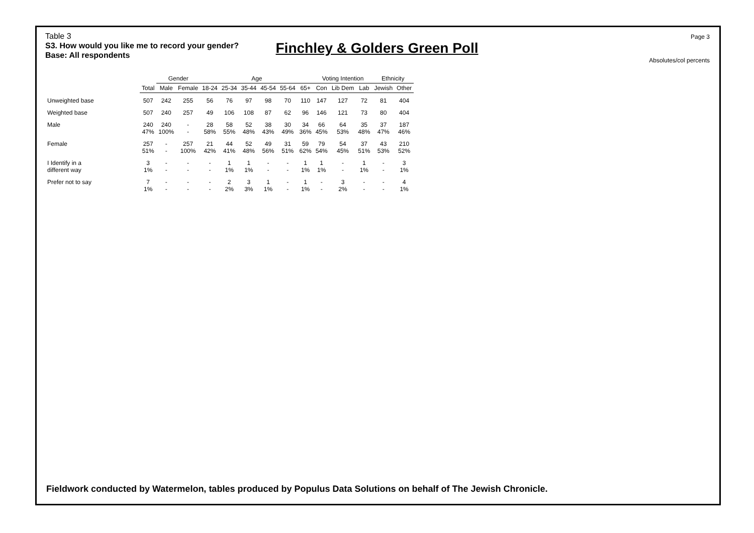Page 3
Finchley & Golders Green Poll
Absolutes/col percents
Table 3
S3. How would you like me to record your gender?
Base: All respondents
| | | Gender | | Age | | | | | | Voting Intention | | | Ethnicity | |
| --- | --- | --- | --- | --- | --- | --- | --- | --- | --- | --- | --- | --- | --- | --- |
| | Total | Male | Female | 18-24 | 25-34 | 35-44 | 45-54 | 55-64 | 65+ | Con | Lib Dem | Lab | Jewish | Other |
| Unweighted base | 507 | 242 | 255 | 56 | 76 | 97 | 98 | 70 | 110 | 147 | 127 | 72 | 81 | 404 |
| Weighted base | 507 | 240 | 257 | 49 | 106 | 108 | 87 | 62 | 96 | 146 | 121 | 73 | 80 | 404 |
| Male | 240 47% | 240 100% | - - | 28 58% | 58 55% | 52 48% | 38 43% | 30 49% | 34 36% | 66 45% | 64 53% | 35 48% | 37 47% | 187 46% |
| Female | 257 51% | - - | 257 100% | 21 42% | 44 41% | 52 48% | 49 56% | 31 51% | 59 62% | 79 54% | 54 45% | 37 51% | 43 53% | 210 52% |
| I Identify in a different way | 3 1% | - - | - - | - - | 1 1% | 1 1% | - - | - - | 1 1% | 1 1% | - - | 1 1% | - - | 3 1% |
| Prefer not to say | 7 1% | - - | - - | - - | 2 2% | 3 3% | 1 1% | - - | 1 1% | - - | 3 2% | - - | - - | 4 1% |
Fieldwork conducted by Watermelon, tables produced by Populus Data Solutions on behalf of The Jewish Chronicle.